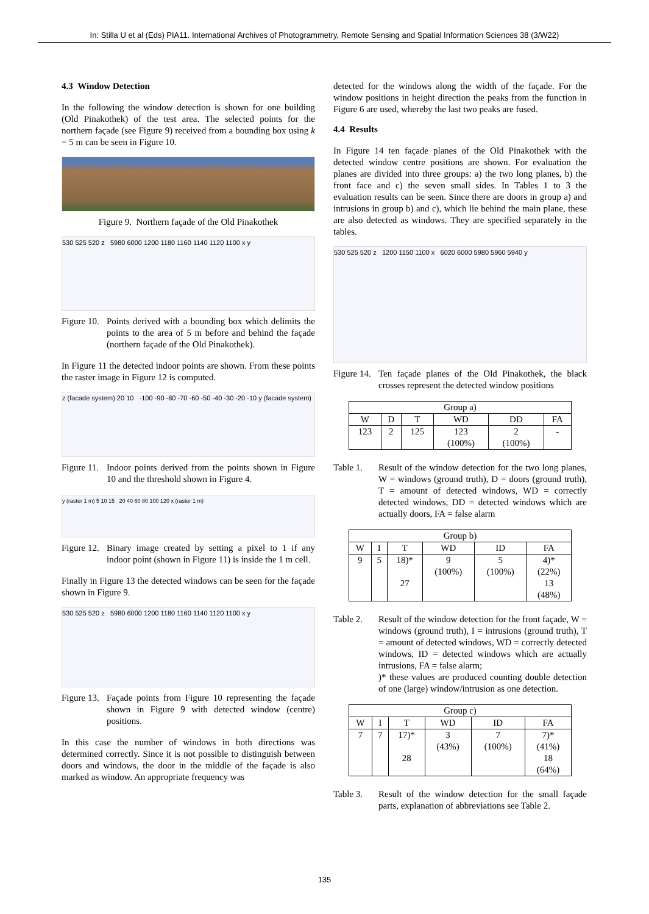In: Stilla U et al (Eds) PIA11. International Archives of Photogrammetry, Remote Sensing and Spatial Information Sciences 38 (3/W22)
4.3 Window Detection
In the following the window detection is shown for one building (Old Pinakothek) of the test area. The selected points for the northern façade (see Figure 9) received from a bounding box using k = 5 m can be seen in Figure 10.
Figure 9. Northern façade of the Old Pinakothek
530 525 520 z 5980 6000 1200 1180 1160 1140 1120 1100 x y
Figure 10.
Points derived with a bounding box which delimits the points to the area of 5 m before and behind the façade (northern façade of the Old Pinakothek).
In Figure 11 the detected indoor points are shown. From these points the raster image in Figure 12 is computed.
z (facade system) 20 10 -100 -90 -80 -70 -60 -50 -40 -30 -20 -10 y (facade system)
Figure 11.
Indoor points derived from the points shown in Figure 10 and the threshold shown in Figure 4.
y (raster 1 m) 5 10 15 20 40 60 80 100 120 x (raster 1 m)
Figure 12.
Binary image created by setting a pixel to 1 if any indoor point (shown in Figure 11) is inside the 1 m cell.
Finally in Figure 13 the detected windows can be seen for the façade shown in Figure 9.
530 525 520 z 5980 6000 1200 1180 1160 1140 1120 1100 x y
Figure 13.
Façade points from Figure 10 representing the façade shown in Figure 9 with detected window (centre) positions.
In this case the number of windows in both directions was determined correctly. Since it is not possible to distinguish between doors and windows, the door in the middle of the façade is also marked as window. An appropriate frequency was
detected for the windows along the width of the façade. For the window positions in height direction the peaks from the function in Figure 6 are used, whereby the last two peaks are fused.
4.4 Results
In Figure 14 ten façade planes of the Old Pinakothek with the detected window centre positions are shown. For evaluation the planes are divided into three groups: a) the two long planes, b) the front face and c) the seven small sides. In Tables 1 to 3 the evaluation results can be seen. Since there are doors in group a) and intrusions in group b) and c), which lie behind the main plane, these are also detected as windows. They are specified separately in the tables.
530 525 520 z 1200 1150 1100 x 6020 6000 5980 5960 5940 y
Figure 14.
Ten façade planes of the Old Pinakothek, the black crosses represent the detected window positions
| Group a) | | | | | |
| --- | --- | --- | --- | --- | --- |
| W | D | T | WD | DD | FA |
| 123 | 2 | 125 | 123 (100%) | 2 (100%) | - |
Table 1. Result of the window detection for the two long planes, W = windows (ground truth), D = doors (ground truth), T = amount of detected windows, WD = correctly detected windows, DD = detected windows which are actually doors, FA = false alarm
| Group b) | | | | | |
| --- | --- | --- | --- | --- | --- |
| W | I | T | WD | ID | FA |
| 9 | 5 | 18)* 27 | 9 (100%) | 5 (100%) | 4)* (22%) 13 (48%) |
Table 2. Result of the window detection for the front façade, W = windows (ground truth), I = intrusions (ground truth), T = amount of detected windows, WD = correctly detected windows, ID = detected windows which are actually intrusions, FA = false alarm;
)* these values are produced counting double detection of one (large) window/intrusion as one detection.
| Group c) | | | | | |
| --- | --- | --- | --- | --- | --- |
| W | I | T | WD | ID | FA |
| 7 | 7 | 17)* 28 | 3 (43%) | 7 (100%) | 7)* (41%) 18 (64%) |
Table 3. Result of the window detection for the small façade parts, explanation of abbreviations see Table 2.
135